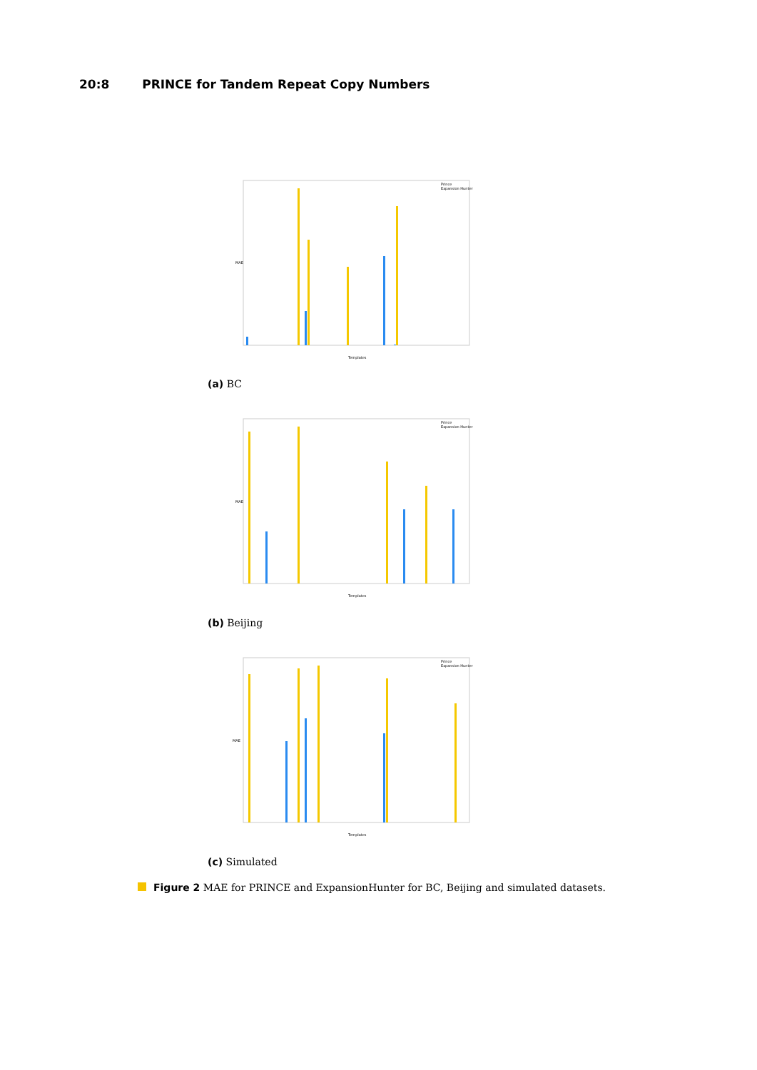20:8 PRINCE for Tandem Repeat Copy Numbers
Prince
Expansion Hunter
Templates
MAE
(a) BC
Prince
Expansion Hunter
Templates
MAE
(b) Beijing
Prince
Expansion Hunter
Templates
MAE
(c) Simulated
Figure 2 MAE for PRINCE and ExpansionHunter for BC, Beijing and simulated datasets.